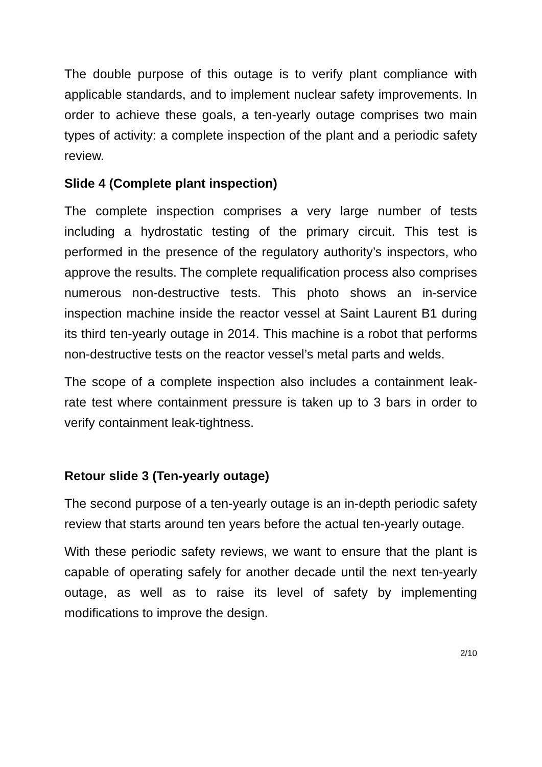The double purpose of this outage is to verify plant compliance with applicable standards, and to implement nuclear safety improvements. In order to achieve these goals, a ten-yearly outage comprises two main types of activity: a complete inspection of the plant and a periodic safety review.
Slide 4 (Complete plant inspection)
The complete inspection comprises a very large number of tests including a hydrostatic testing of the primary circuit. This test is performed in the presence of the regulatory authority’s inspectors, who approve the results. The complete requalification process also comprises numerous non-destructive tests. This photo shows an in-service inspection machine inside the reactor vessel at Saint Laurent B1 during its third ten-yearly outage in 2014. This machine is a robot that performs non-destructive tests on the reactor vessel’s metal parts and welds.
The scope of a complete inspection also includes a containment leak-rate test where containment pressure is taken up to 3 bars in order to verify containment leak-tightness.
Retour slide 3 (Ten-yearly outage)
The second purpose of a ten-yearly outage is an in-depth periodic safety review that starts around ten years before the actual ten-yearly outage.
With these periodic safety reviews, we want to ensure that the plant is capable of operating safely for another decade until the next ten-yearly outage, as well as to raise its level of safety by implementing modifications to improve the design.
2/10